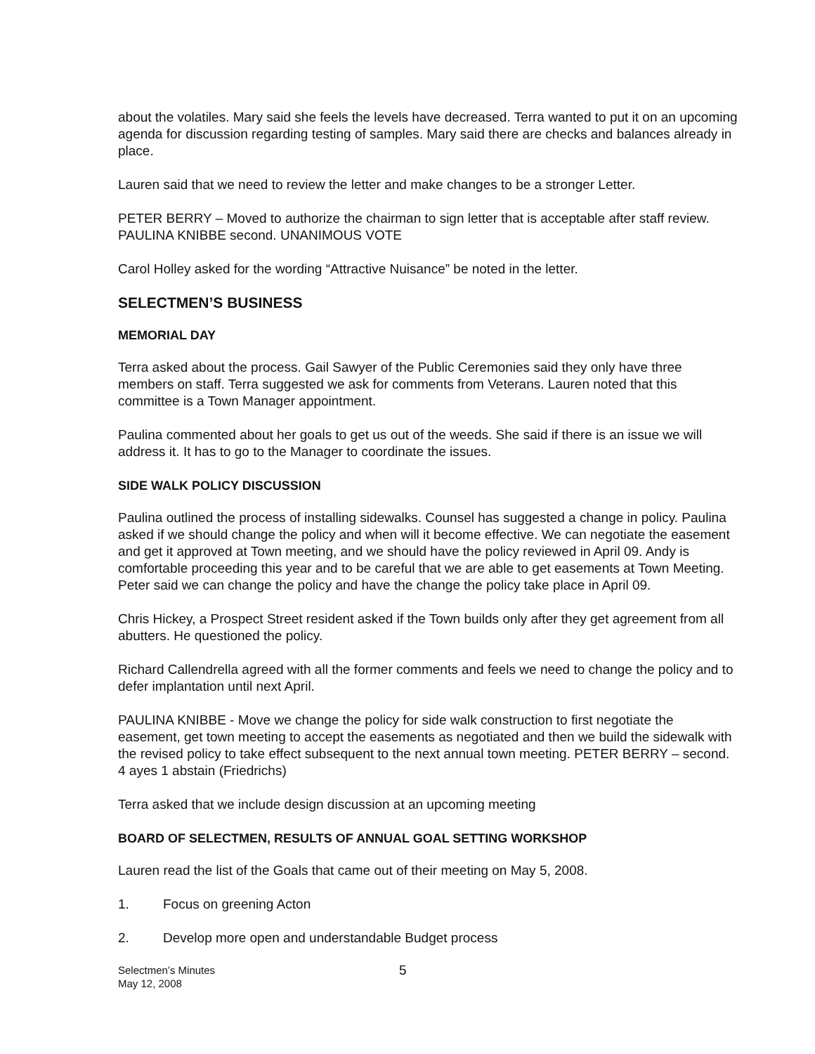about the volatiles. Mary said she feels the levels have decreased. Terra wanted to put it on an upcoming agenda for discussion regarding testing of samples. Mary said there are checks and balances already in place.
Lauren said that we need to review the letter and make changes to be a stronger Letter.
PETER BERRY – Moved to authorize the chairman to sign letter that is acceptable after staff review. PAULINA KNIBBE second. UNANIMOUS VOTE
Carol Holley asked for the wording “Attractive Nuisance” be noted in the letter.
SELECTMEN’S BUSINESS
MEMORIAL DAY
Terra asked about the process. Gail Sawyer of the Public Ceremonies said they only have three members on staff. Terra suggested we ask for comments from Veterans. Lauren noted that this committee is a Town Manager appointment.
Paulina commented about her goals to get us out of the weeds. She said if there is an issue we will address it. It has to go to the Manager to coordinate the issues.
SIDE WALK POLICY DISCUSSION
Paulina outlined the process of installing sidewalks. Counsel has suggested a change in policy. Paulina asked if we should change the policy and when will it become effective. We can negotiate the easement and get it approved at Town meeting, and we should have the policy reviewed in April 09. Andy is comfortable proceeding this year and to be careful that we are able to get easements at Town Meeting. Peter said we can change the policy and have the change the policy take place in April 09.
Chris Hickey, a Prospect Street resident asked if the Town builds only after they get agreement from all abutters. He questioned the policy.
Richard Callendrella agreed with all the former comments and feels we need to change the policy and to defer implantation until next April.
PAULINA KNIBBE - Move we change the policy for side walk construction to first negotiate the easement, get town meeting to accept the easements as negotiated and then we build the sidewalk with the revised policy to take effect subsequent to the next annual town meeting. PETER BERRY – second. 4 ayes 1 abstain (Friedrichs)
Terra asked that we include design discussion at an upcoming meeting
BOARD OF SELECTMEN, RESULTS OF ANNUAL GOAL SETTING WORKSHOP
Lauren read the list of the Goals that came out of their meeting on May 5, 2008.
1. Focus on greening Acton
2. Develop more open and understandable Budget process
Selectmen’s Minutes
May 12, 2008
5